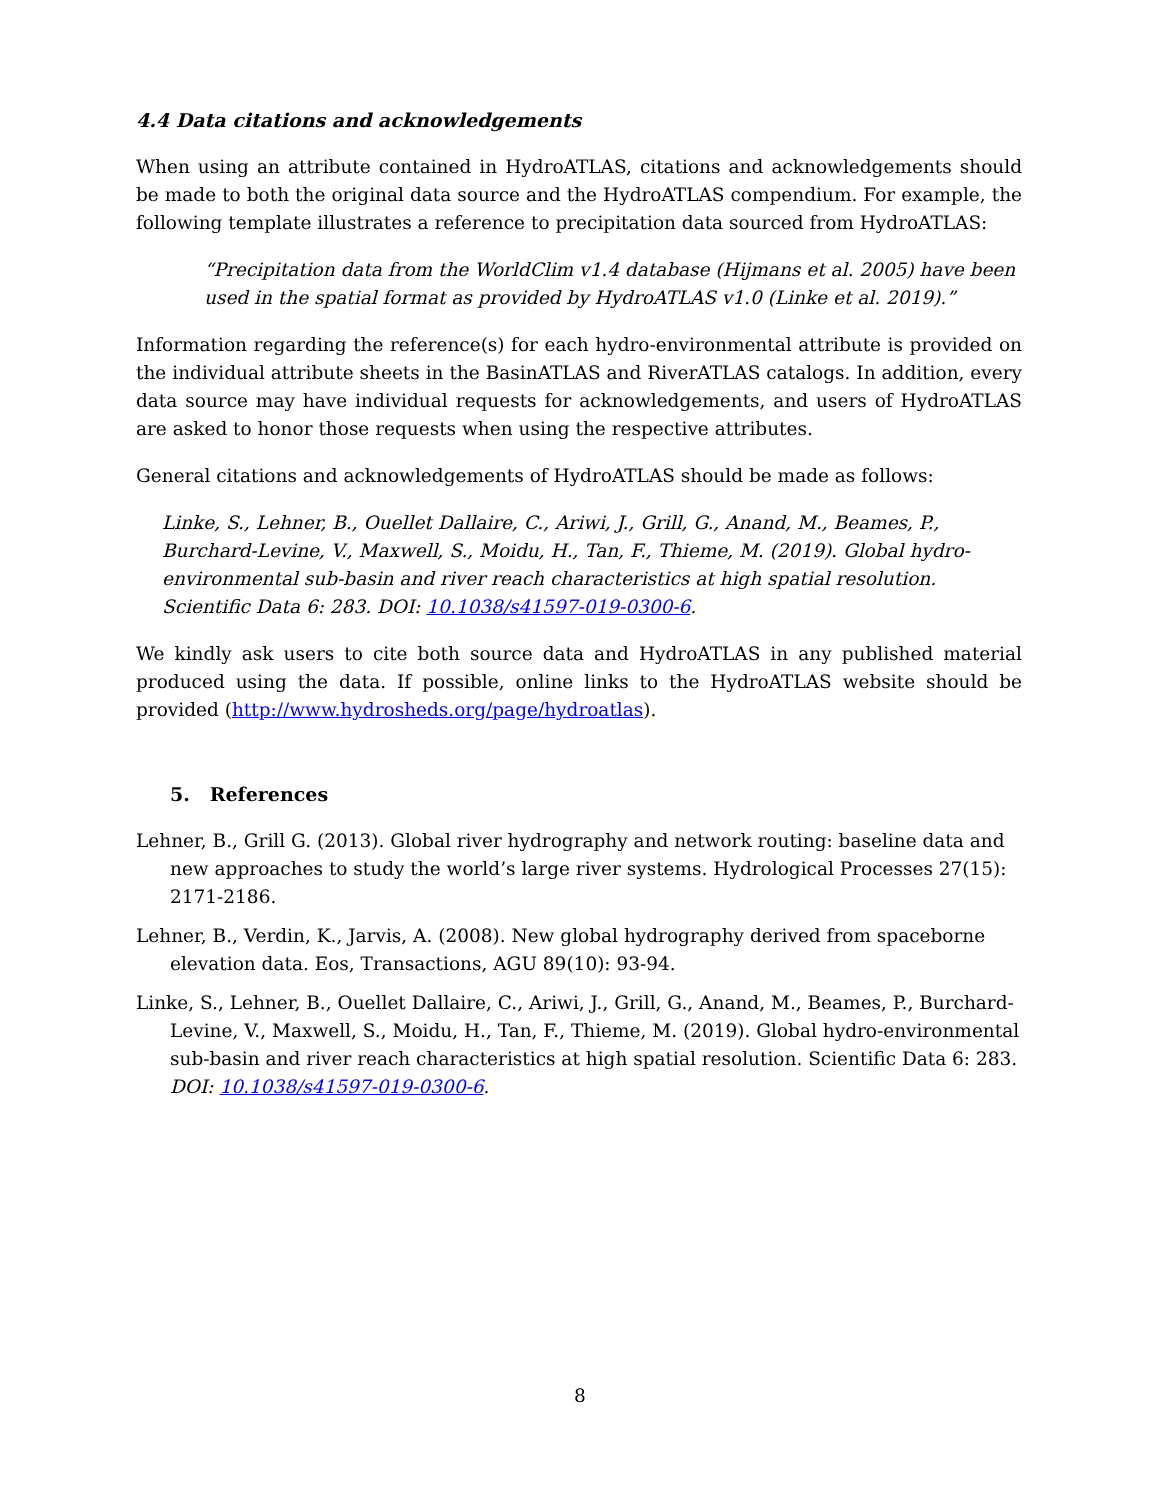4.4 Data citations and acknowledgements
When using an attribute contained in HydroATLAS, citations and acknowledgements should be made to both the original data source and the HydroATLAS compendium. For example, the following template illustrates a reference to precipitation data sourced from HydroATLAS:
“Precipitation data from the WorldClim v1.4 database (Hijmans et al. 2005) have been used in the spatial format as provided by HydroATLAS v1.0 (Linke et al. 2019).”
Information regarding the reference(s) for each hydro-environmental attribute is provided on the individual attribute sheets in the BasinATLAS and RiverATLAS catalogs. In addition, every data source may have individual requests for acknowledgements, and users of HydroATLAS are asked to honor those requests when using the respective attributes.
General citations and acknowledgements of HydroATLAS should be made as follows:
Linke, S., Lehner, B., Ouellet Dallaire, C., Ariwi, J., Grill, G., Anand, M., Beames, P., Burchard-Levine, V., Maxwell, S., Moidu, H., Tan, F., Thieme, M. (2019). Global hydro-environmental sub-basin and river reach characteristics at high spatial resolution. Scientific Data 6: 283. DOI: 10.1038/s41597-019-0300-6.
We kindly ask users to cite both source data and HydroATLAS in any published material produced using the data. If possible, online links to the HydroATLAS website should be provided (http://www.hydrosheds.org/page/hydroatlas).
5. References
Lehner, B., Grill G. (2013). Global river hydrography and network routing: baseline data and new approaches to study the world’s large river systems. Hydrological Processes 27(15): 2171-2186.
Lehner, B., Verdin, K., Jarvis, A. (2008). New global hydrography derived from spaceborne elevation data. Eos, Transactions, AGU 89(10): 93-94.
Linke, S., Lehner, B., Ouellet Dallaire, C., Ariwi, J., Grill, G., Anand, M., Beames, P., Burchard-Levine, V., Maxwell, S., Moidu, H., Tan, F., Thieme, M. (2019). Global hydro-environmental sub-basin and river reach characteristics at high spatial resolution. Scientific Data 6: 283. DOI: 10.1038/s41597-019-0300-6.
8